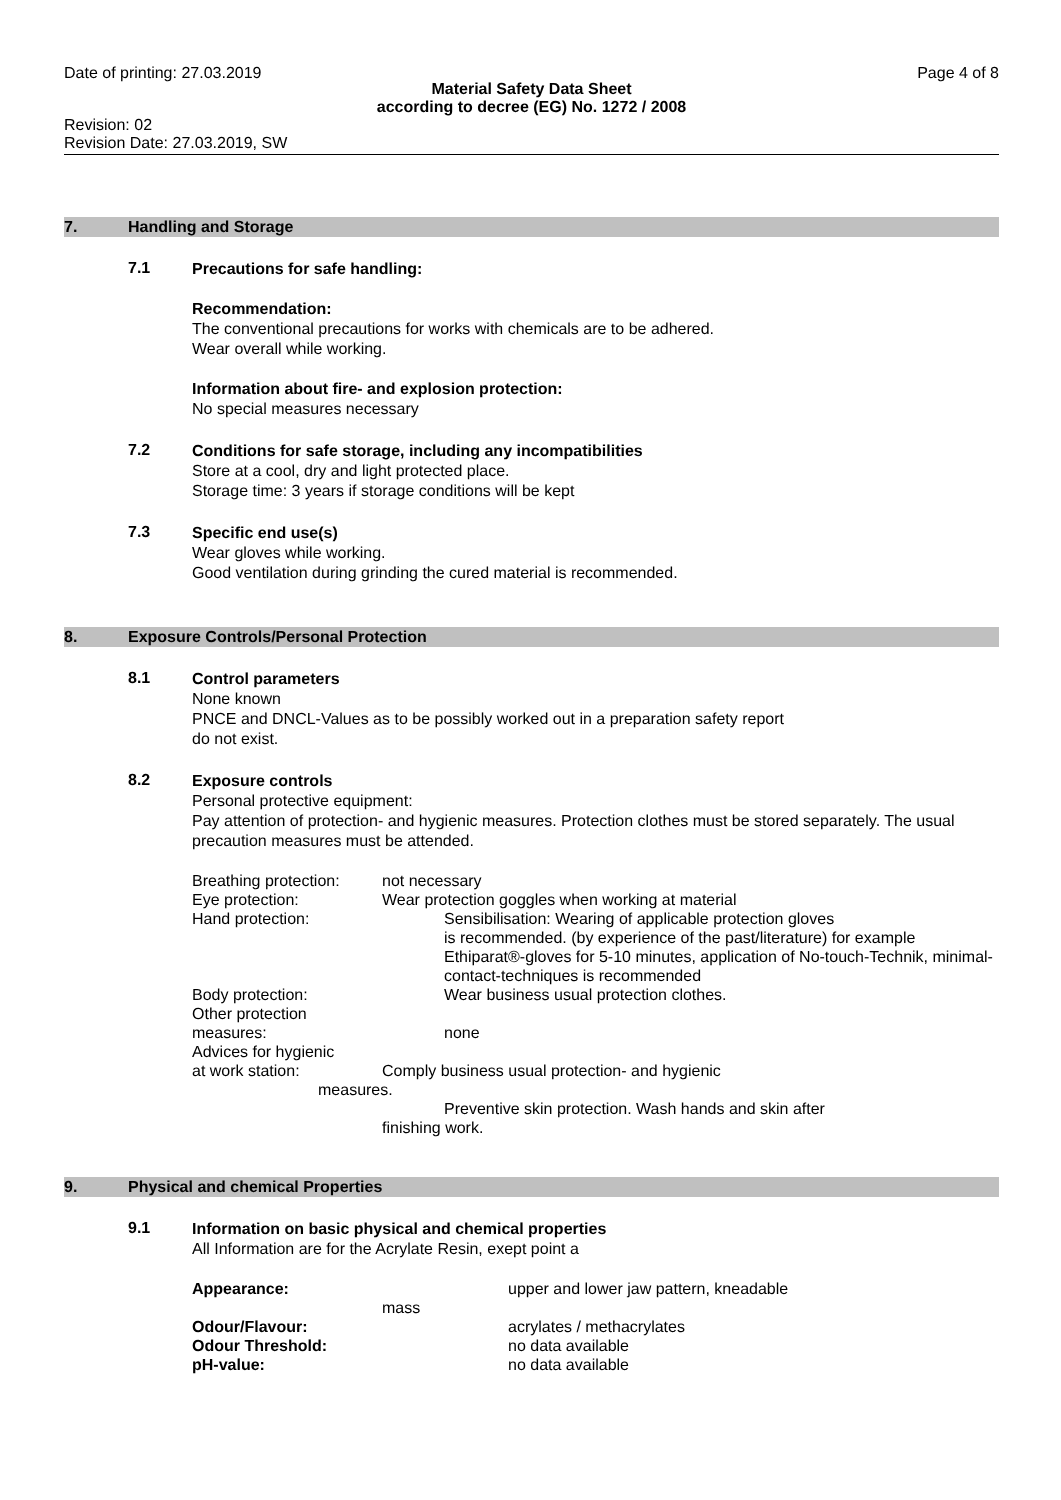Date of printing: 27.03.2019 Page 4 of 8
Material Safety Data Sheet
according to decree (EG) No. 1272 / 2008
Revision: 02
Revision Date: 27.03.2019, SW
7. Handling and Storage
7.1
Precautions for safe handling:
Recommendation:
The conventional precautions for works with chemicals are to be adhered.
Wear overall while working.
Information about fire- and explosion protection:
No special measures necessary
7.2
Conditions for safe storage, including any incompatibilities
Store at a cool, dry and light protected place.
Storage time: 3 years if storage conditions will be kept
7.3
Specific end use(s)
Wear gloves while working.
Good ventilation during grinding the cured material is recommended.
8. Exposure Controls/Personal Protection
8.1
Control parameters
None known
PNCE and DNCL-Values as to be possibly worked out in a preparation safety report
do not exist.
8.2
Exposure controls
Personal protective equipment:
Pay attention of protection- and hygienic measures. Protection clothes must be stored separately. The usual precaution measures must be attended.
| Breathing protection: | not necessary |
| Eye protection: | Wear protection goggles when working at material |
| Hand protection: | Sensibilisation: Wearing of applicable protection gloves is recommended. (by experience of the past/literature) for example Ethiparat®-gloves for 5-10 minutes, application of No-touch-Technik, minimal-contact-techniques is recommended |
| Body protection: | Wear business usual protection clothes. |
| Other protection measures: | none |
| Advices for hygienic at work station: | Comply business usual protection- and hygienic |
| measures. | |
| | Preventive skin protection. Wash hands and skin after |
| | finishing work. |
9. Physical and chemical Properties
9.1
Information on basic physical and chemical properties
All Information are for the Acrylate Resin, exept point a
| Appearance: | | upper and lower jaw pattern, kneadable |
| | mass | |
| Odour/Flavour: | | acrylates / methacrylates |
| Odour Threshold: | | no data available |
| pH-value: | | no data available |